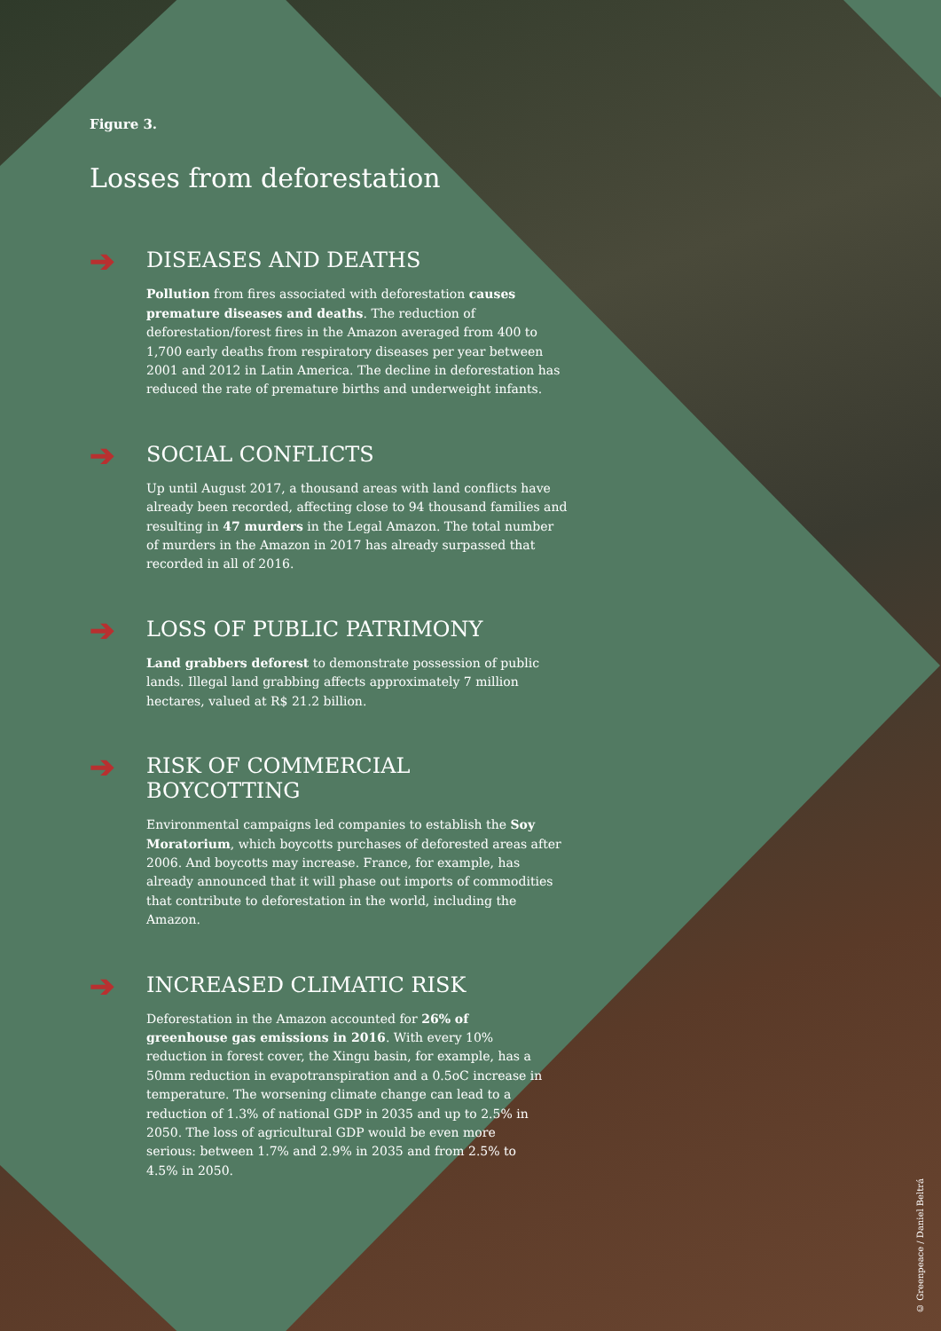Figure 3.
Losses from deforestation
➔
DISEASES AND DEATHS
Pollution from fires associated with deforestation causes premature diseases and deaths. The reduction of deforestation/forest fires in the Amazon averaged from 400 to 1,700 early deaths from respiratory diseases per year between 2001 and 2012 in Latin America. The decline in deforestation has reduced the rate of premature births and underweight infants.
➔
SOCIAL CONFLICTS
Up until August 2017, a thousand areas with land conflicts have already been recorded, affecting close to 94 thousand families and resulting in 47 murders in the Legal Amazon. The total number of murders in the Amazon in 2017 has already surpassed that recorded in all of 2016.
➔
LOSS OF PUBLIC PATRIMONY
Land grabbers deforest to demonstrate possession of public lands. Illegal land grabbing affects approximately 7 million hectares, valued at R$ 21.2 billion.
➔
RISK OF COMMERCIAL BOYCOTTING
Environmental campaigns led companies to establish the Soy Moratorium, which boycotts purchases of deforested areas after 2006. And boycotts may increase. France, for example, has already announced that it will phase out imports of commodities that contribute to deforestation in the world, including the Amazon.
➔
INCREASED CLIMATIC RISK
Deforestation in the Amazon accounted for 26% of greenhouse gas emissions in 2016. With every 10% reduction in forest cover, the Xingu basin, for example, has a 50mm reduction in evapotranspiration and a 0.5oC increase in temperature. The worsening climate change can lead to a reduction of 1.3% of national GDP in 2035 and up to 2.5% in 2050. The loss of agricultural GDP would be even more serious: between 1.7% and 2.9% in 2035 and from 2.5% to 4.5% in 2050.
© Greenpeace / Daniel Beltrá